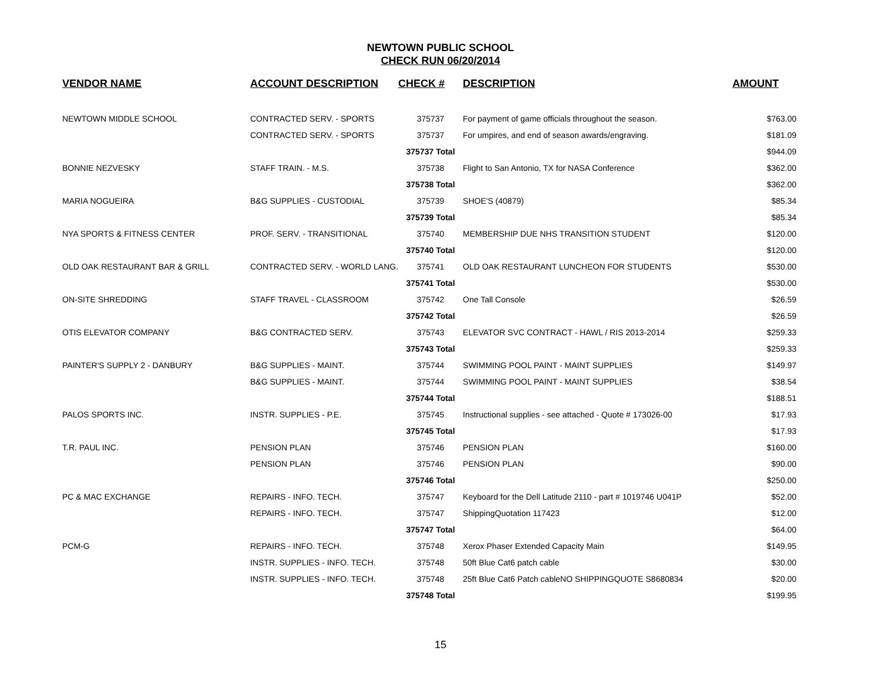NEWTOWN PUBLIC SCHOOL
CHECK RUN 06/20/2014
| VENDOR NAME | ACCOUNT DESCRIPTION | CHECK # | DESCRIPTION | AMOUNT |
| --- | --- | --- | --- | --- |
| NEWTOWN MIDDLE SCHOOL | CONTRACTED SERV. - SPORTS | 375737 | For payment of game officials throughout the season. | $763.00 |
| | CONTRACTED SERV. - SPORTS | 375737 | For umpires, and end of season awards/engraving. | $181.09 |
| | | 375737 Total | | $944.09 |
| BONNIE NEZVESKY | STAFF TRAIN. - M.S. | 375738 | Flight to San Antonio, TX for NASA Conference | $362.00 |
| | | 375738 Total | | $362.00 |
| MARIA NOGUEIRA | B&G SUPPLIES - CUSTODIAL | 375739 | SHOE'S (40879) | $85.34 |
| | | 375739 Total | | $85.34 |
| NYA SPORTS & FITNESS CENTER | PROF. SERV. - TRANSITIONAL | 375740 | MEMBERSHIP DUE NHS TRANSITION STUDENT | $120.00 |
| | | 375740 Total | | $120.00 |
| OLD OAK RESTAURANT BAR & GRILL | CONTRACTED SERV. - WORLD LANG. | 375741 | OLD OAK RESTAURANT LUNCHEON FOR STUDENTS | $530.00 |
| | | 375741 Total | | $530.00 |
| ON-SITE SHREDDING | STAFF TRAVEL - CLASSROOM | 375742 | One Tall Console | $26.59 |
| | | 375742 Total | | $26.59 |
| OTIS ELEVATOR COMPANY | B&G CONTRACTED SERV. | 375743 | ELEVATOR SVC CONTRACT - HAWL / RIS 2013-2014 | $259.33 |
| | | 375743 Total | | $259.33 |
| PAINTER'S SUPPLY 2 - DANBURY | B&G SUPPLIES - MAINT. | 375744 | SWIMMING POOL PAINT - MAINT SUPPLIES | $149.97 |
| | B&G SUPPLIES - MAINT. | 375744 | SWIMMING POOL PAINT - MAINT SUPPLIES | $38.54 |
| | | 375744 Total | | $188.51 |
| PALOS SPORTS INC. | INSTR. SUPPLIES - P.E. | 375745 | Instructional supplies - see attached - Quote # 173026-00 | $17.93 |
| | | 375745 Total | | $17.93 |
| T.R. PAUL INC. | PENSION PLAN | 375746 | PENSION PLAN | $160.00 |
| | PENSION PLAN | 375746 | PENSION PLAN | $90.00 |
| | | 375746 Total | | $250.00 |
| PC & MAC EXCHANGE | REPAIRS - INFO. TECH. | 375747 | Keyboard for the Dell Latitude 2110 - part # 1019746 U041P | $52.00 |
| | REPAIRS - INFO. TECH. | 375747 | ShippingQuotation 117423 | $12.00 |
| | | 375747 Total | | $64.00 |
| PCM-G | REPAIRS - INFO. TECH. | 375748 | Xerox Phaser Extended Capacity Main | $149.95 |
| | INSTR. SUPPLIES - INFO. TECH. | 375748 | 50ft Blue Cat6 patch cable | $30.00 |
| | INSTR. SUPPLIES - INFO. TECH. | 375748 | 25ft Blue Cat6 Patch cableNO SHIPPINGQUOTE S8680834 | $20.00 |
| | | 375748 Total | | $199.95 |
15